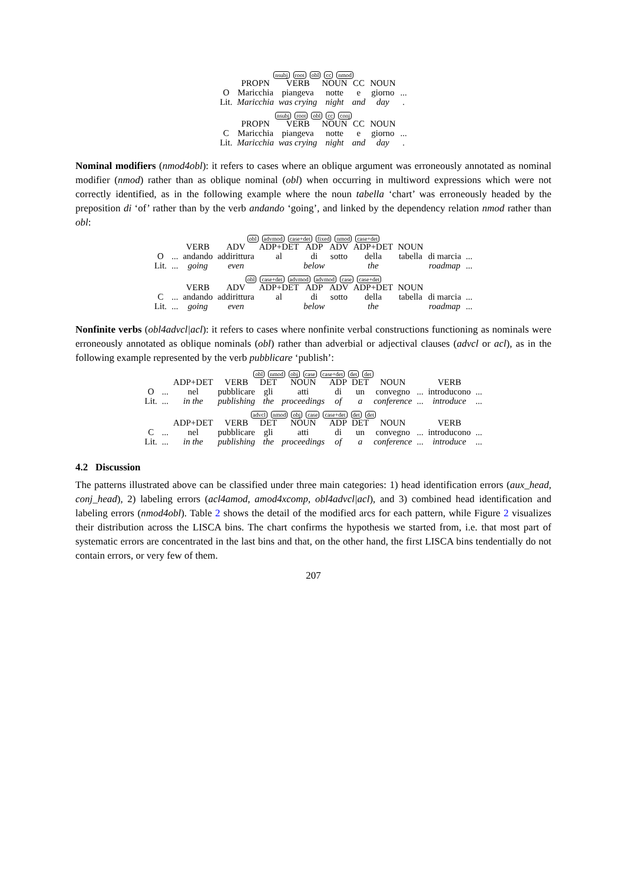nsubj root obl cc nmod
| | PROPN | VERB | NOUN | CC | NOUN | |
| O | Maricchia | piangeva | notte | e | giorno | ... |
| Lit. | Maricchia | was crying | night | and | day | . |
nsubj root obl cc conj
| | PROPN | VERB | NOUN | CC | NOUN | |
| C | Maricchia | piangeva | notte | e | giorno | ... |
| Lit. | Maricchia | was crying | night | and | day | . |
Nominal modifiers (nmod4obl): it refers to cases where an oblique argument was erroneously annotated as nominal modifier (nmod) rather than as oblique nominal (obl) when occurring in multiword expressions which were not correctly identified, as in the following example where the noun tabella ‘chart’ was erroneously headed by the preposition di ‘of’ rather than by the verb andando ‘going’, and linked by the dependency relation nmod rather than obl:
obl advmod case+det fixed nmod case+det
| | | VERB | ADV | ADP+DET | ADP | ADV | ADP+DET | NOUN | | |
| O | ... | andando | addirittura | al | di | sotto | della | tabella | di marcia | ... |
| Lit. | ... | going | even | | below | | the | | roadmap | ... |
obl case+det advmod advmod case case+det
| | | VERB | ADV | ADP+DET | ADP | ADV | ADP+DET | NOUN | | |
| C | ... | andando | addirittura | al | di | sotto | della | tabella | di marcia | ... |
| Lit. | ... | going | even | | below | | the | | roadmap | ... |
Nonfinite verbs (obl4advcl|acl): it refers to cases where nonfinite verbal constructions functioning as nominals were erroneously annotated as oblique nominals (obl) rather than adverbial or adjectival clauses (advcl or acl), as in the following example represented by the verb pubblicare ‘publish’:
obl nmod obj case case+det det det
| | | ADP+DET | VERB | DET | NOUN | ADP | DET | NOUN | | VERB | |
| O | ... | nel | pubblicare | gli | atti | di | un | convegno | ... | introducono | ... |
| Lit. | ... | in the | publishing | the | proceedings | of | a | conference | ... | introduce | ... |
advcl nmod obj case case+det det det
| | | ADP+DET | VERB | DET | NOUN | ADP | DET | NOUN | | VERB | |
| C | ... | nel | pubblicare | gli | atti | di | un | convegno | ... | introducono | ... |
| Lit. | ... | in the | publishing | the | proceedings | of | a | conference | ... | introduce | ... |
4.2 Discussion
The patterns illustrated above can be classified under three main categories: 1) head identification errors (aux_head, conj_head), 2) labeling errors (acl4amod, amod4xcomp, obl4advcl|acl), and 3) combined head identification and labeling errors (nmod4obl). Table 2 shows the detail of the modified arcs for each pattern, while Figure 2 visualizes their distribution across the LISCA bins. The chart confirms the hypothesis we started from, i.e. that most part of systematic errors are concentrated in the last bins and that, on the other hand, the first LISCA bins tendentially do not contain errors, or very few of them.
207